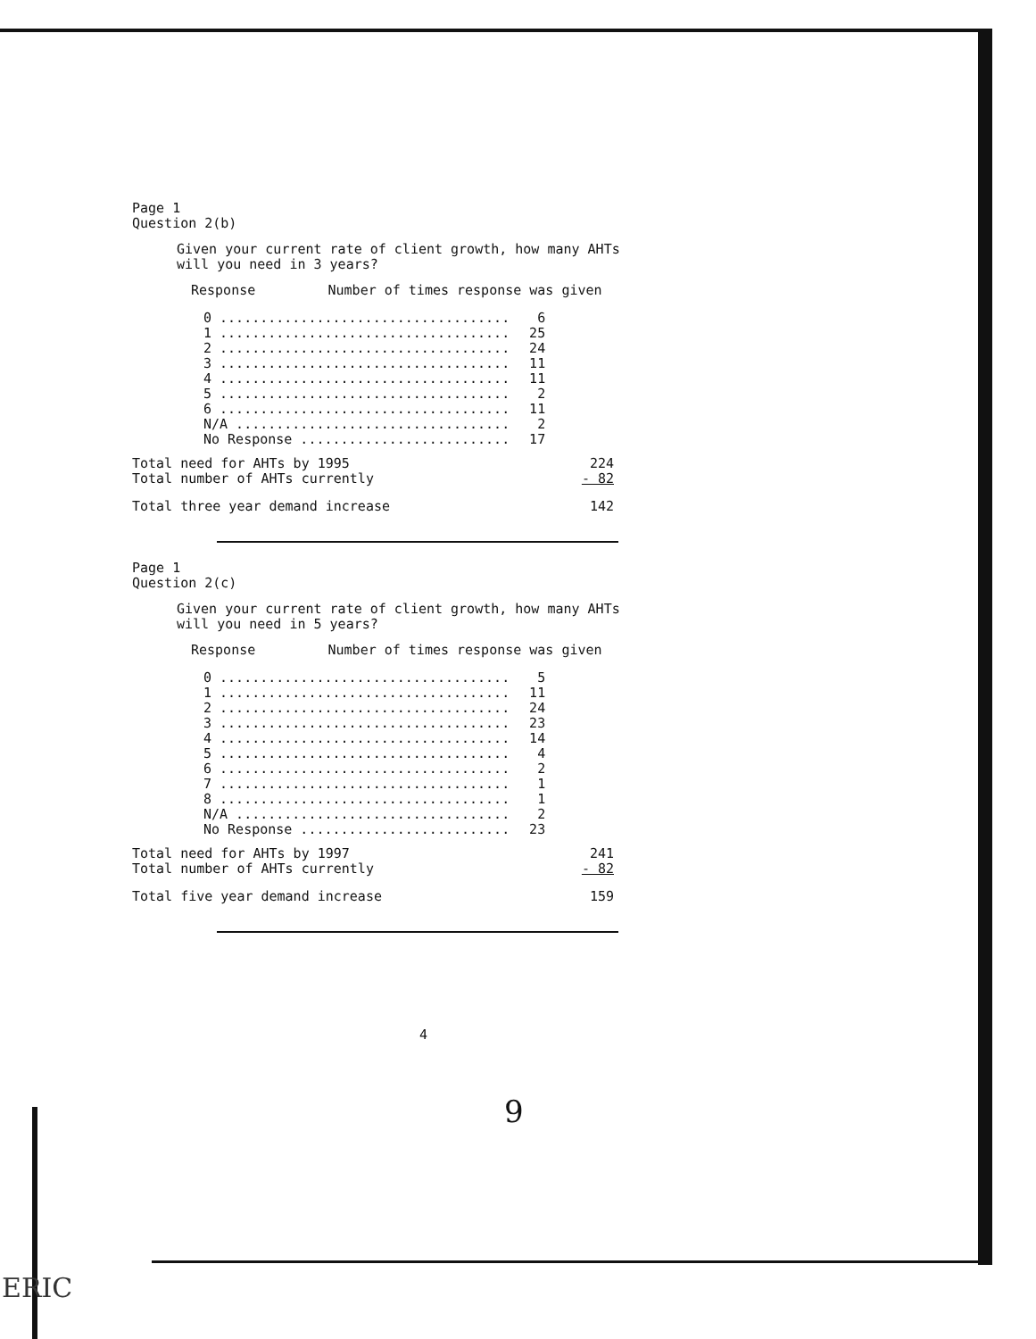Page 1
Question 2(b)
Given your current rate of client growth, how many AHTs
will you need in 3 years?
Response Number of times response was given
| 0 .................................... | 6 |
| 1 .................................... | 25 |
| 2 .................................... | 24 |
| 3 .................................... | 11 |
| 4 .................................... | 11 |
| 5 .................................... | 2 |
| 6 .................................... | 11 |
| N/A .................................. | 2 |
| No Response .......................... | 17 |
| Total need for AHTs by 1995 | 224 |
| Total number of AHTs currently | - 82 |
| Total three year demand increase | 142 |
Page 1
Question 2(c)
Given your current rate of client growth, how many AHTs
will you need in 5 years?
Response Number of times response was given
| 0 .................................... | 5 |
| 1 .................................... | 11 |
| 2 .................................... | 24 |
| 3 .................................... | 23 |
| 4 .................................... | 14 |
| 5 .................................... | 4 |
| 6 .................................... | 2 |
| 7 .................................... | 1 |
| 8 .................................... | 1 |
| N/A .................................. | 2 |
| No Response .......................... | 23 |
| Total need for AHTs by 1997 | 241 |
| Total number of AHTs currently | - 82 |
| Total five year demand increase | 159 |
4
9
ERIC